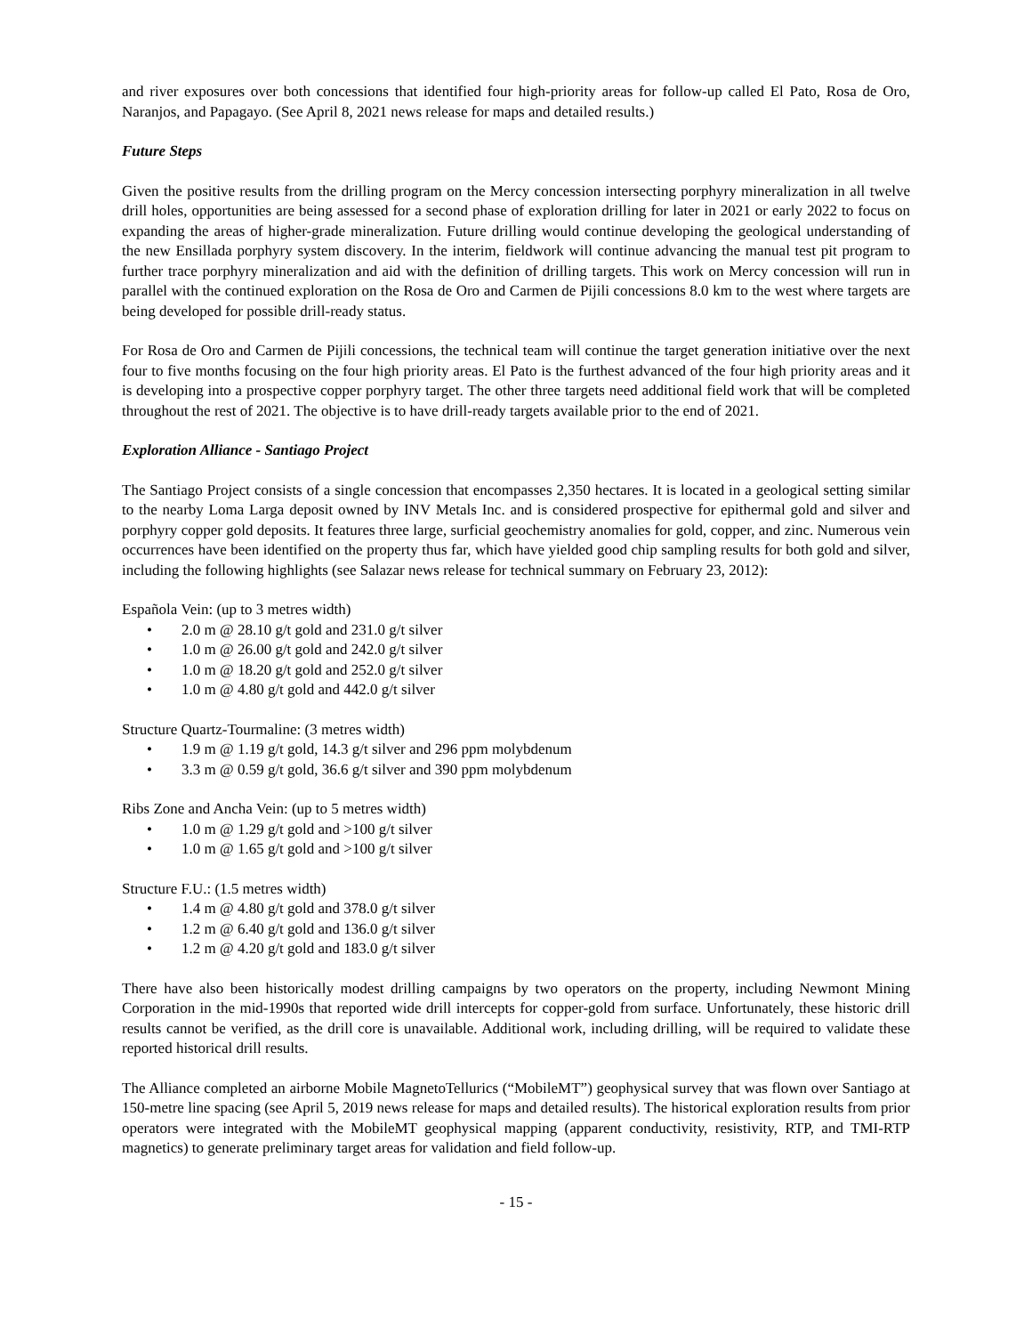and river exposures over both concessions that identified four high-priority areas for follow-up called El Pato, Rosa de Oro, Naranjos, and Papagayo. (See April 8, 2021 news release for maps and detailed results.)
Future Steps
Given the positive results from the drilling program on the Mercy concession intersecting porphyry mineralization in all twelve drill holes, opportunities are being assessed for a second phase of exploration drilling for later in 2021 or early 2022 to focus on expanding the areas of higher-grade mineralization. Future drilling would continue developing the geological understanding of the new Ensillada porphyry system discovery. In the interim, fieldwork will continue advancing the manual test pit program to further trace porphyry mineralization and aid with the definition of drilling targets. This work on Mercy concession will run in parallel with the continued exploration on the Rosa de Oro and Carmen de Pijili concessions 8.0 km to the west where targets are being developed for possible drill-ready status.
For Rosa de Oro and Carmen de Pijili concessions, the technical team will continue the target generation initiative over the next four to five months focusing on the four high priority areas. El Pato is the furthest advanced of the four high priority areas and it is developing into a prospective copper porphyry target. The other three targets need additional field work that will be completed throughout the rest of 2021. The objective is to have drill-ready targets available prior to the end of 2021.
Exploration Alliance - Santiago Project
The Santiago Project consists of a single concession that encompasses 2,350 hectares. It is located in a geological setting similar to the nearby Loma Larga deposit owned by INV Metals Inc. and is considered prospective for epithermal gold and silver and porphyry copper gold deposits. It features three large, surficial geochemistry anomalies for gold, copper, and zinc. Numerous vein occurrences have been identified on the property thus far, which have yielded good chip sampling results for both gold and silver, including the following highlights (see Salazar news release for technical summary on February 23, 2012):
Española Vein: (up to 3 metres width)
• 2.0 m @ 28.10 g/t gold and 231.0 g/t silver
• 1.0 m @ 26.00 g/t gold and 242.0 g/t silver
• 1.0 m @ 18.20 g/t gold and 252.0 g/t silver
• 1.0 m @ 4.80 g/t gold and 442.0 g/t silver
Structure Quartz-Tourmaline: (3 metres width)
• 1.9 m @ 1.19 g/t gold, 14.3 g/t silver and 296 ppm molybdenum
• 3.3 m @ 0.59 g/t gold, 36.6 g/t silver and 390 ppm molybdenum
Ribs Zone and Ancha Vein: (up to 5 metres width)
• 1.0 m @ 1.29 g/t gold and >100 g/t silver
• 1.0 m @ 1.65 g/t gold and >100 g/t silver
Structure F.U.: (1.5 metres width)
• 1.4 m @ 4.80 g/t gold and 378.0 g/t silver
• 1.2 m @ 6.40 g/t gold and 136.0 g/t silver
• 1.2 m @ 4.20 g/t gold and 183.0 g/t silver
There have also been historically modest drilling campaigns by two operators on the property, including Newmont Mining Corporation in the mid-1990s that reported wide drill intercepts for copper-gold from surface. Unfortunately, these historic drill results cannot be verified, as the drill core is unavailable. Additional work, including drilling, will be required to validate these reported historical drill results.
The Alliance completed an airborne Mobile MagnetoTellurics (“MobileMT”) geophysical survey that was flown over Santiago at 150-metre line spacing (see April 5, 2019 news release for maps and detailed results). The historical exploration results from prior operators were integrated with the MobileMT geophysical mapping (apparent conductivity, resistivity, RTP, and TMI-RTP magnetics) to generate preliminary target areas for validation and field follow-up.
- 15 -